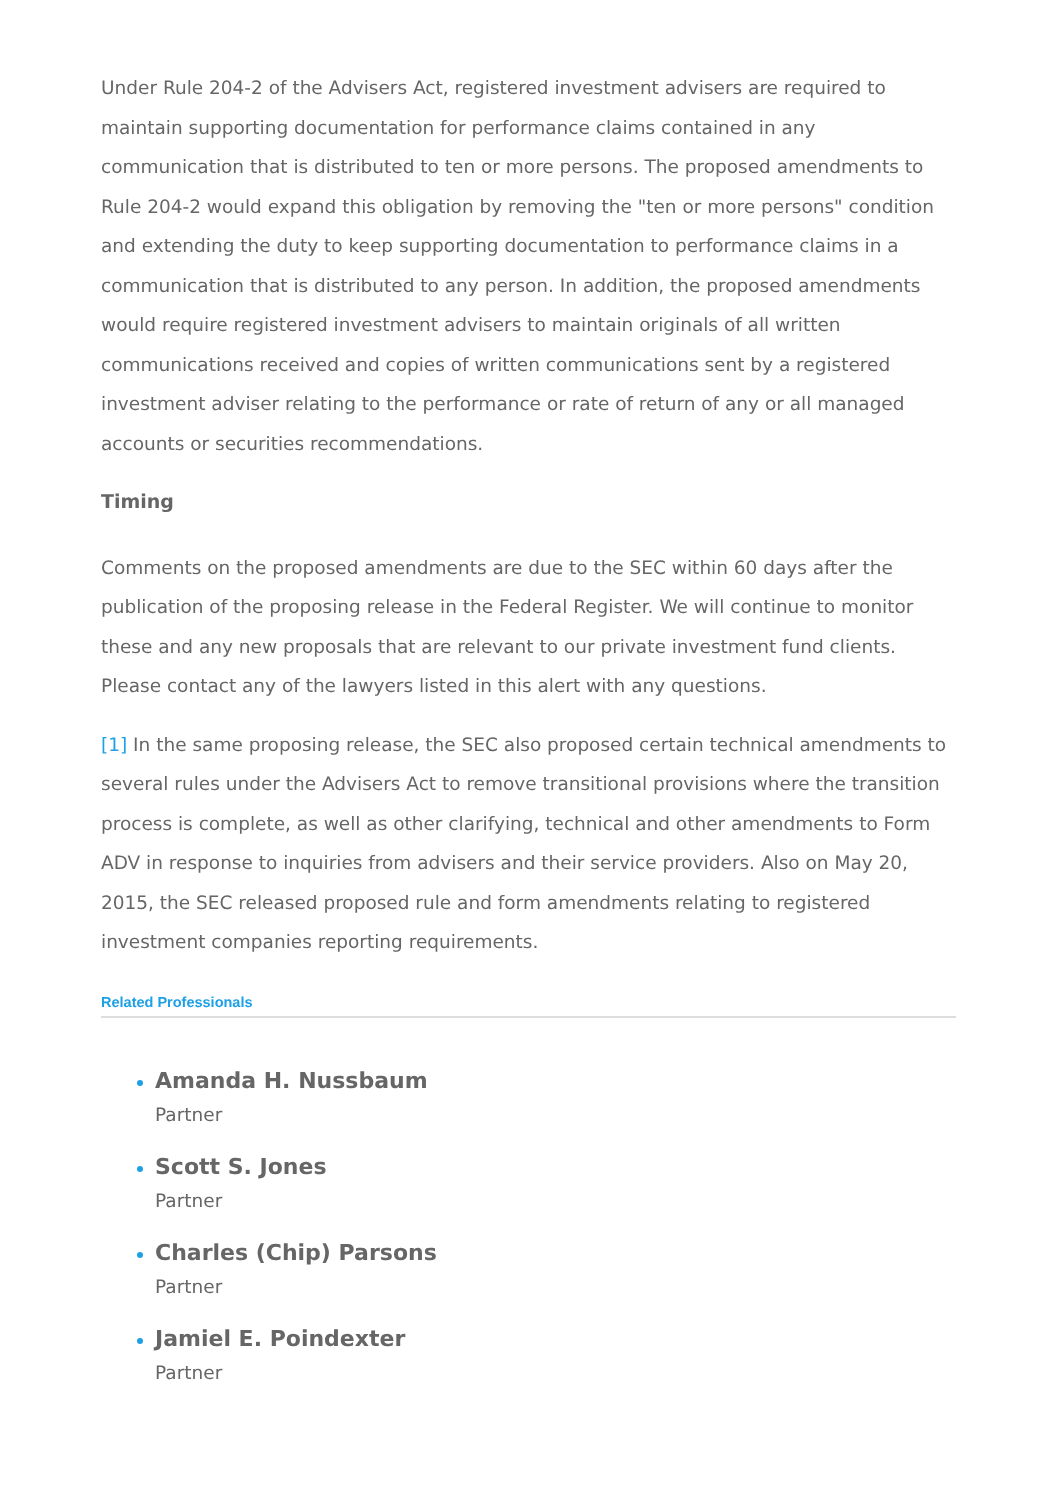Under Rule 204-2 of the Advisers Act, registered investment advisers are required to maintain supporting documentation for performance claims contained in any communication that is distributed to ten or more persons. The proposed amendments to Rule 204-2 would expand this obligation by removing the "ten or more persons" condition and extending the duty to keep supporting documentation to performance claims in a communication that is distributed to any person. In addition, the proposed amendments would require registered investment advisers to maintain originals of all written communications received and copies of written communications sent by a registered investment adviser relating to the performance or rate of return of any or all managed accounts or securities recommendations.
Timing
Comments on the proposed amendments are due to the SEC within 60 days after the publication of the proposing release in the Federal Register. We will continue to monitor these and any new proposals that are relevant to our private investment fund clients. Please contact any of the lawyers listed in this alert with any questions.
[1] In the same proposing release, the SEC also proposed certain technical amendments to several rules under the Advisers Act to remove transitional provisions where the transition process is complete, as well as other clarifying, technical and other amendments to Form ADV in response to inquiries from advisers and their service providers. Also on May 20, 2015, the SEC released proposed rule and form amendments relating to registered investment companies reporting requirements.
Related Professionals
Amanda H. Nussbaum
Partner
Scott S. Jones
Partner
Charles (Chip) Parsons
Partner
Jamiel E. Poindexter
Partner